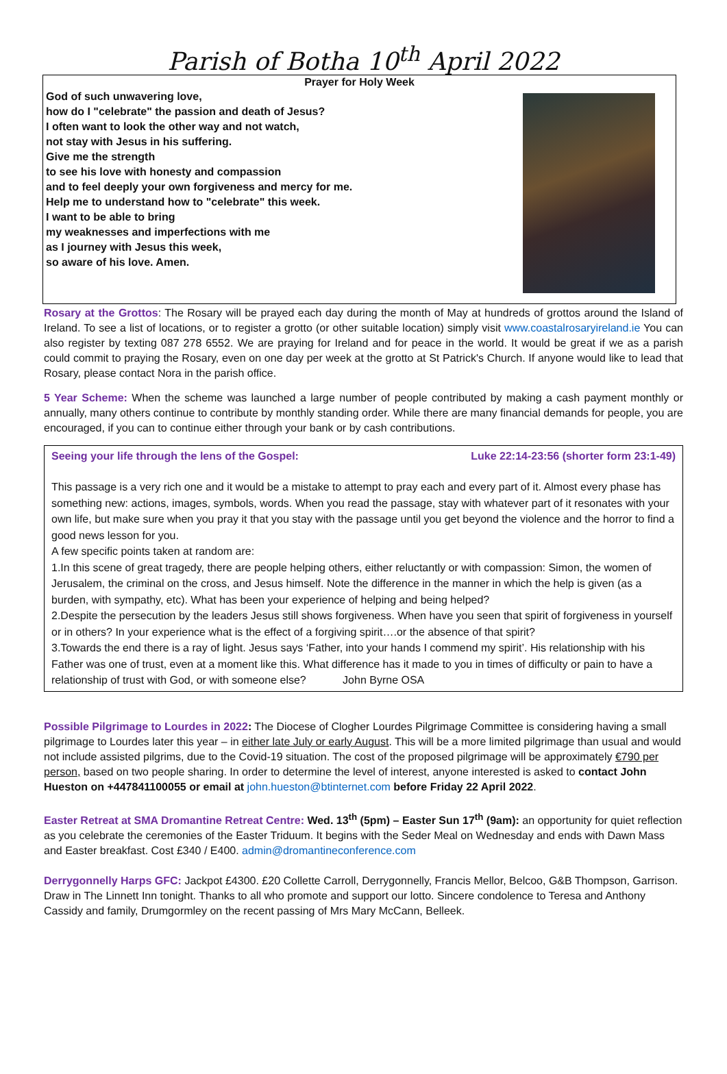Parish of Botha 10<sup>th</sup> April 2022
Prayer for Holy Week
God of such unwavering love,
how do I "celebrate" the passion and death of Jesus?
I often want to look the other way and not watch,
not stay with Jesus in his suffering.
Give me the strength
to see his love with honesty and compassion
and to feel deeply your own forgiveness and mercy for me.
Help me to understand how to "celebrate" this week.
I want to be able to bring
my weaknesses and imperfections with me
as I journey with Jesus this week,
so aware of his love. Amen.
Rosary at the Grottos: The Rosary will be prayed each day during the month of May at hundreds of grottos around the Island of Ireland. To see a list of locations, or to register a grotto (or other suitable location) simply visit www.coastalrosaryireland.ie You can also register by texting 087 278 6552. We are praying for Ireland and for peace in the world. It would be great if we as a parish could commit to praying the Rosary, even on one day per week at the grotto at St Patrick's Church. If anyone would like to lead that Rosary, please contact Nora in the parish office.
5 Year Scheme: When the scheme was launched a large number of people contributed by making a cash payment monthly or annually, many others continue to contribute by monthly standing order. While there are many financial demands for people, you are encouraged, if you can to continue either through your bank or by cash contributions.
Seeing your life through the lens of the Gospel: Luke 22:14-23:56 (shorter form 23:1-49)
This passage is a very rich one and it would be a mistake to attempt to pray each and every part of it. Almost every phase has something new: actions, images, symbols, words. When you read the passage, stay with whatever part of it resonates with your own life, but make sure when you pray it that you stay with the passage until you get beyond the violence and the horror to find a good news lesson for you.
A few specific points taken at random are:
1.In this scene of great tragedy, there are people helping others, either reluctantly or with compassion: Simon, the women of Jerusalem, the criminal on the cross, and Jesus himself. Note the difference in the manner in which the help is given (as a burden, with sympathy, etc). What has been your experience of helping and being helped?
2.Despite the persecution by the leaders Jesus still shows forgiveness. When have you seen that spirit of forgiveness in yourself or in others? In your experience what is the effect of a forgiving spirit….or the absence of that spirit?
3.Towards the end there is a ray of light. Jesus says ‘Father, into your hands I commend my spirit’. His relationship with his Father was one of trust, even at a moment like this. What difference has it made to you in times of difficulty or pain to have a relationship of trust with God, or with someone else? John Byrne OSA
Possible Pilgrimage to Lourdes in 2022: The Diocese of Clogher Lourdes Pilgrimage Committee is considering having a small pilgrimage to Lourdes later this year – in either late July or early August. This will be a more limited pilgrimage than usual and would not include assisted pilgrims, due to the Covid-19 situation. The cost of the proposed pilgrimage will be approximately €790 per person, based on two people sharing. In order to determine the level of interest, anyone interested is asked to contact John Hueston on +447841100055 or email at john.hueston@btinternet.com before Friday 22 April 2022.
Easter Retreat at SMA Dromantine Retreat Centre: Wed. 13<sup>th</sup> (5pm) – Easter Sun 17<sup>th</sup> (9am): an opportunity for quiet reflection as you celebrate the ceremonies of the Easter Triduum. It begins with the Seder Meal on Wednesday and ends with Dawn Mass and Easter breakfast. Cost £340 / E400. admin@dromantineconference.com
Derrygonnelly Harps GFC: Jackpot £4300. £20 Collette Carroll, Derrygonnelly, Francis Mellor, Belcoo, G&B Thompson, Garrison. Draw in The Linnett Inn tonight. Thanks to all who promote and support our lotto. Sincere condolence to Teresa and Anthony Cassidy and family, Drumgormley on the recent passing of Mrs Mary McCann, Belleek.